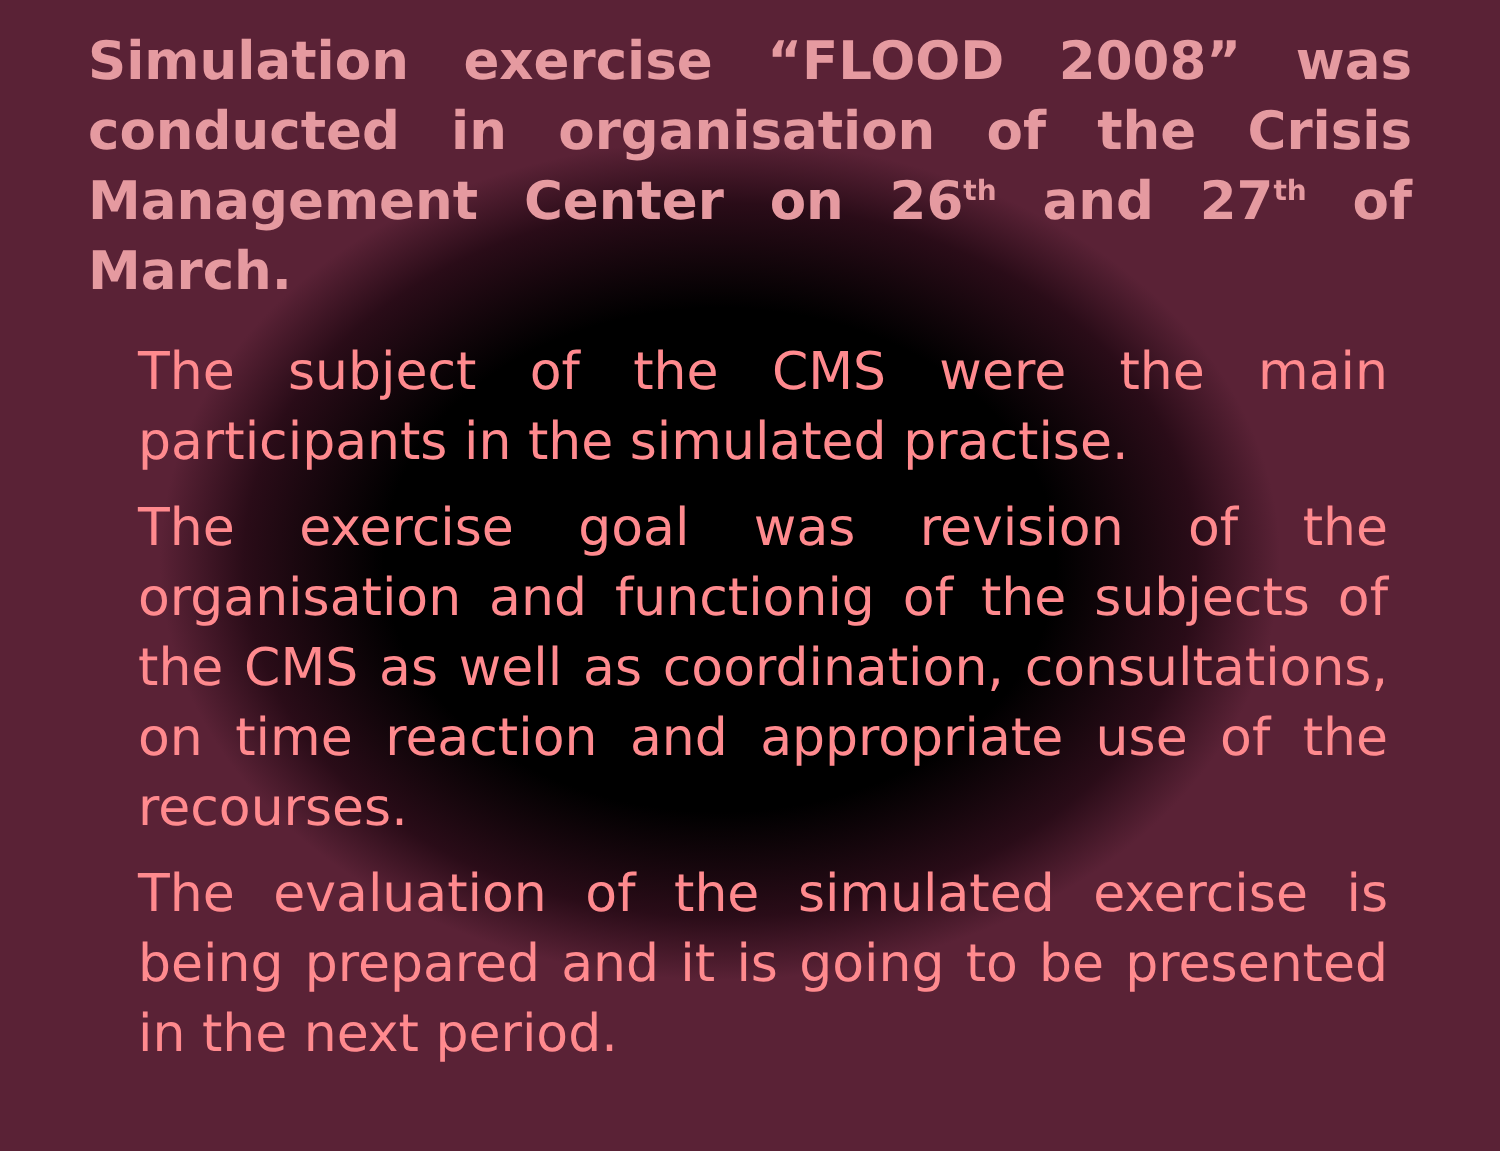Simulation exercise “FLOOD 2008” was conducted in organisation of the Crisis Management Center on 26<sup>th</sup> and 27<sup>th</sup> of March.
The subject of the CMS were the main participants in the simulated practise.
The exercise goal was revision of the organisation and functionig of the subjects of the CMS as well as coordination, consultations, on time reaction and appropriate use of the recourses.
The evaluation of the simulated exercise is being prepared and it is going to be presented in the next period.